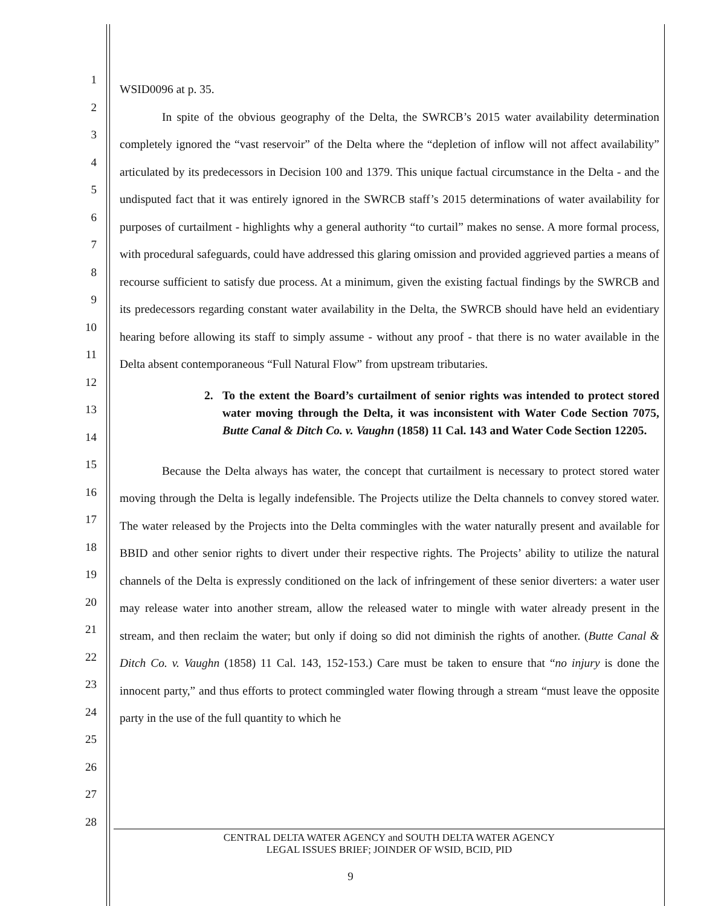1
2
3
4
5
6
7
8
9
10
11
12
13
14
15
16
17
18
19
20
21
22
23
24
25
26
27
28
WSID0096 at p. 35.
In spite of the obvious geography of the Delta, the SWRCB’s 2015 water availability determination completely ignored the “vast reservoir” of the Delta where the “depletion of inflow will not affect availability” articulated by its predecessors in Decision 100 and 1379. This unique factual circumstance in the Delta - and the undisputed fact that it was entirely ignored in the SWRCB staff’s 2015 determinations of water availability for purposes of curtailment - highlights why a general authority “to curtail” makes no sense. A more formal process, with procedural safeguards, could have addressed this glaring omission and provided aggrieved parties a means of recourse sufficient to satisfy due process. At a minimum, given the existing factual findings by the SWRCB and its predecessors regarding constant water availability in the Delta, the SWRCB should have held an evidentiary hearing before allowing its staff to simply assume - without any proof - that there is no water available in the Delta absent contemporaneous “Full Natural Flow” from upstream tributaries.
2. To the extent the Board’s curtailment of senior rights was intended to protect stored water moving through the Delta, it was inconsistent with Water Code Section 7075, Butte Canal & Ditch Co. v. Vaughn (1858) 11 Cal. 143 and Water Code Section 12205.
Because the Delta always has water, the concept that curtailment is necessary to protect stored water moving through the Delta is legally indefensible. The Projects utilize the Delta channels to convey stored water. The water released by the Projects into the Delta commingles with the water naturally present and available for BBID and other senior rights to divert under their respective rights. The Projects’ ability to utilize the natural channels of the Delta is expressly conditioned on the lack of infringement of these senior diverters: a water user may release water into another stream, allow the released water to mingle with water already present in the stream, and then reclaim the water; but only if doing so did not diminish the rights of another. (Butte Canal & Ditch Co. v. Vaughn (1858) 11 Cal. 143, 152-153.) Care must be taken to ensure that “no injury is done the innocent party,” and thus efforts to protect commingled water flowing through a stream “must leave the opposite party in the use of the full quantity to which he
CENTRAL DELTA WATER AGENCY and SOUTH DELTA WATER AGENCY
LEGAL ISSUES BRIEF; JOINDER OF WSID, BCID, PID
9